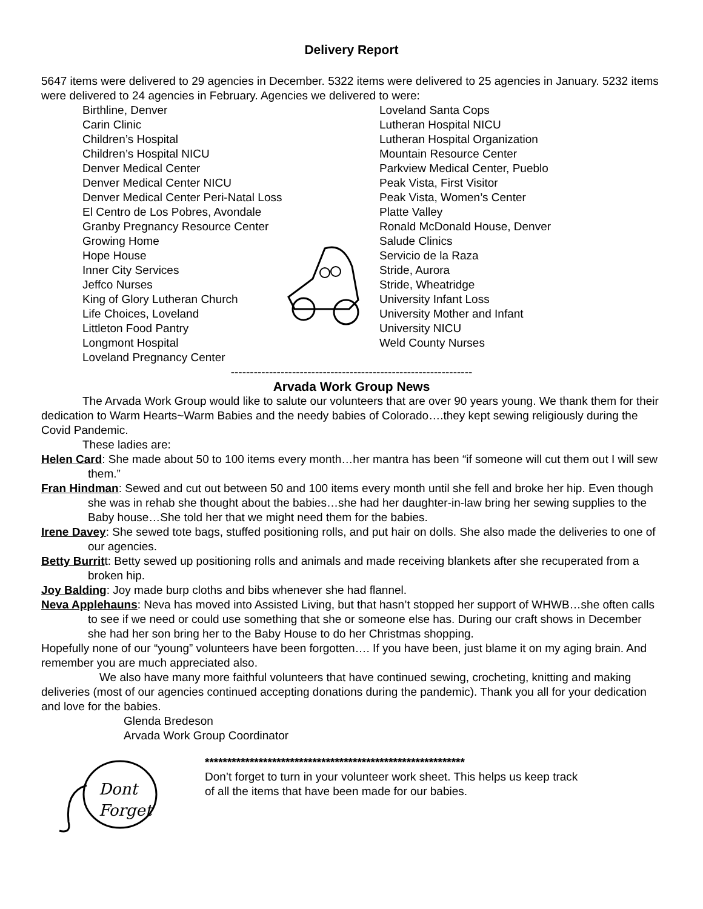Delivery Report
5647 items were delivered to 29 agencies in December. 5322 items were delivered to 25 agencies in January. 5232 items were delivered to 24 agencies in February. Agencies we delivered to were:
Birthline, Denver
Carin Clinic
Children’s Hospital
Children’s Hospital NICU
Denver Medical Center
Denver Medical Center NICU
Denver Medical Center Peri-Natal Loss
El Centro de Los Pobres, Avondale
Granby Pregnancy Resource Center
Growing Home
Hope House
Inner City Services
Jeffco Nurses
King of Glory Lutheran Church
Life Choices, Loveland
Littleton Food Pantry
Longmont Hospital
Loveland Pregnancy Center
Loveland Santa Cops
Lutheran Hospital NICU
Lutheran Hospital Organization
Mountain Resource Center
Parkview Medical Center, Pueblo
Peak Vista, First Visitor
Peak Vista, Women’s Center
Platte Valley
Ronald McDonald House, Denver
Salude Clinics
Servicio de la Raza
Stride, Aurora
Stride, Wheatridge
University Infant Loss
University Mother and Infant
University NICU
Weld County Nurses
---------------------------------------------------------------
Arvada Work Group News
The Arvada Work Group would like to salute our volunteers that are over 90 years young. We thank them for their dedication to Warm Hearts~Warm Babies and the needy babies of Colorado….they kept sewing religiously during the Covid Pandemic.
These ladies are:
Helen Card: She made about 50 to 100 items every month…her mantra has been “if someone will cut them out I will sew them.”
Fran Hindman: Sewed and cut out between 50 and 100 items every month until she fell and broke her hip. Even though she was in rehab she thought about the babies…she had her daughter-in-law bring her sewing supplies to the Baby house…She told her that we might need them for the babies.
Irene Davey: She sewed tote bags, stuffed positioning rolls, and put hair on dolls. She also made the deliveries to one of our agencies.
Betty Burritt: Betty sewed up positioning rolls and animals and made receiving blankets after she recuperated from a broken hip.
Joy Balding: Joy made burp cloths and bibs whenever she had flannel.
Neva Applehauns: Neva has moved into Assisted Living, but that hasn’t stopped her support of WHWB…she often calls to see if we need or could use something that she or someone else has. During our craft shows in December she had her son bring her to the Baby House to do her Christmas shopping.
Hopefully none of our “young” volunteers have been forgotten…. If you have been, just blame it on my aging brain. And remember you are much appreciated also.
We also have many more faithful volunteers that have continued sewing, crocheting, knitting and making deliveries (most of our agencies continued accepting donations during the pandemic). Thank you all for your dedication and love for the babies.
Glenda Bredeson
Arvada Work Group Coordinator
Dont
Forget
**********************************************************
Don’t forget to turn in your volunteer work sheet. This helps us keep track
of all the items that have been made for our babies.